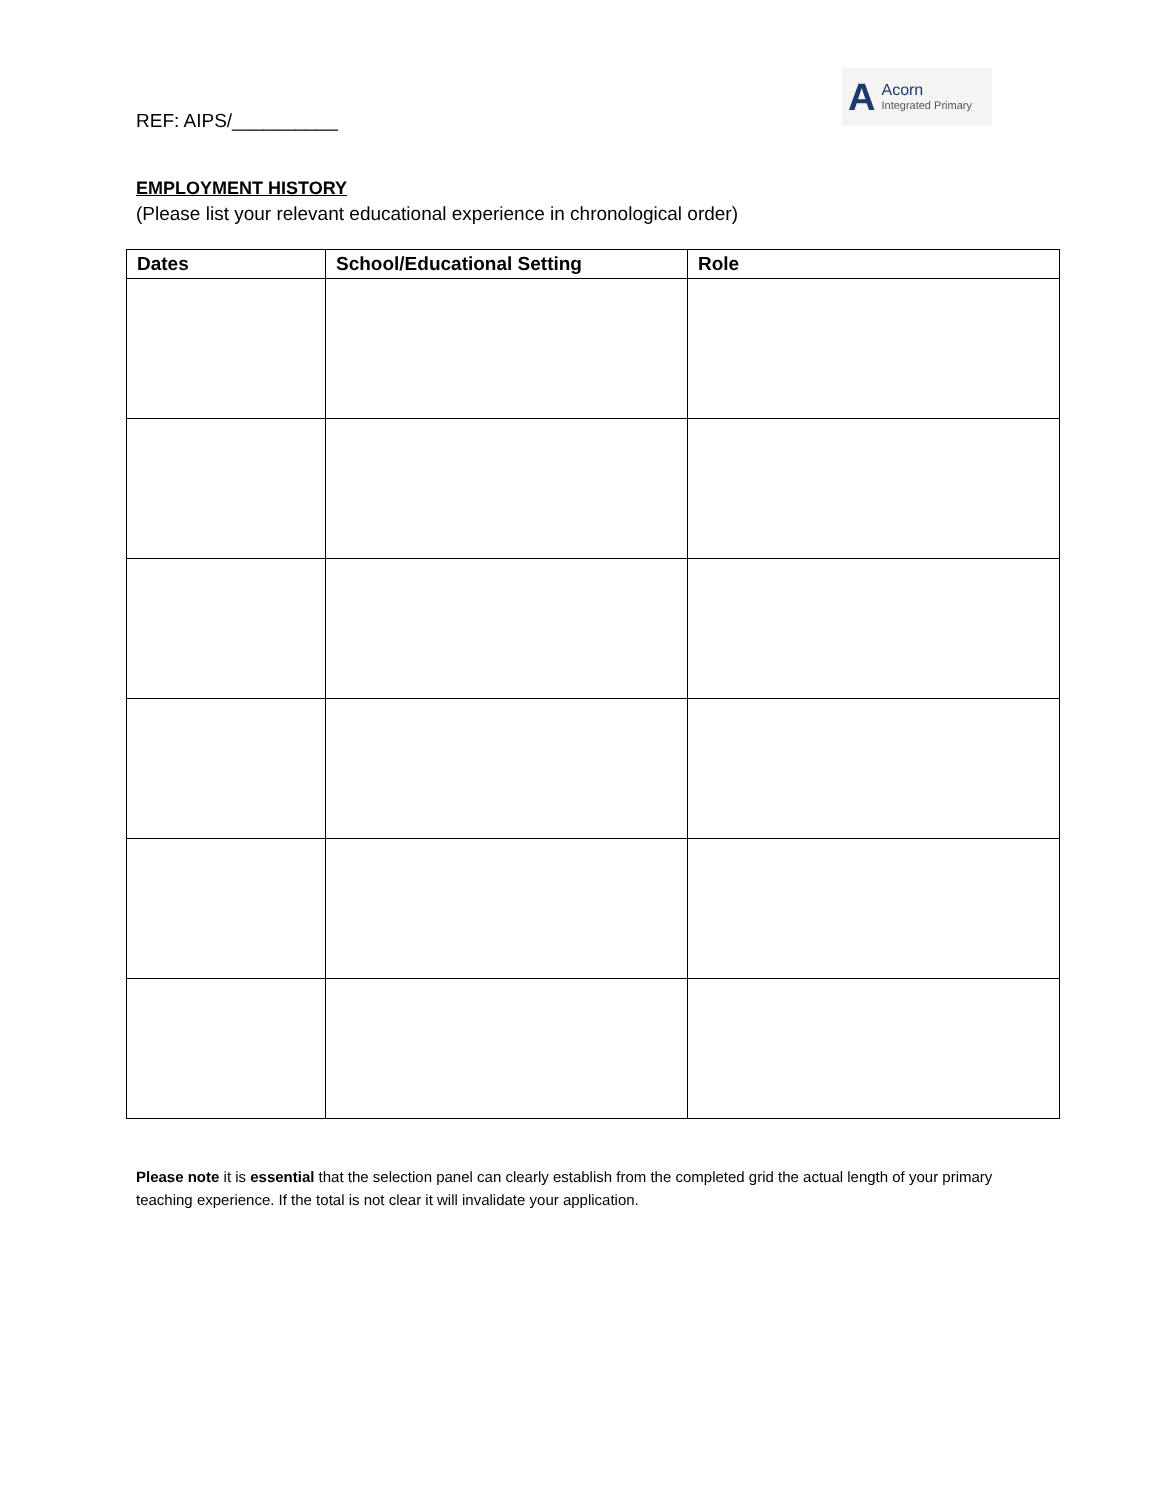REF: AIPS/__________
A Acorn
Integrated Primary
EMPLOYMENT HISTORY
(Please list your relevant educational experience in chronological order)
| Dates | School/Educational Setting | Role |
| --- | --- | --- |
Please note it is essential that the selection panel can clearly establish from the completed grid the actual length of your primary teaching experience. If the total is not clear it will invalidate your application.